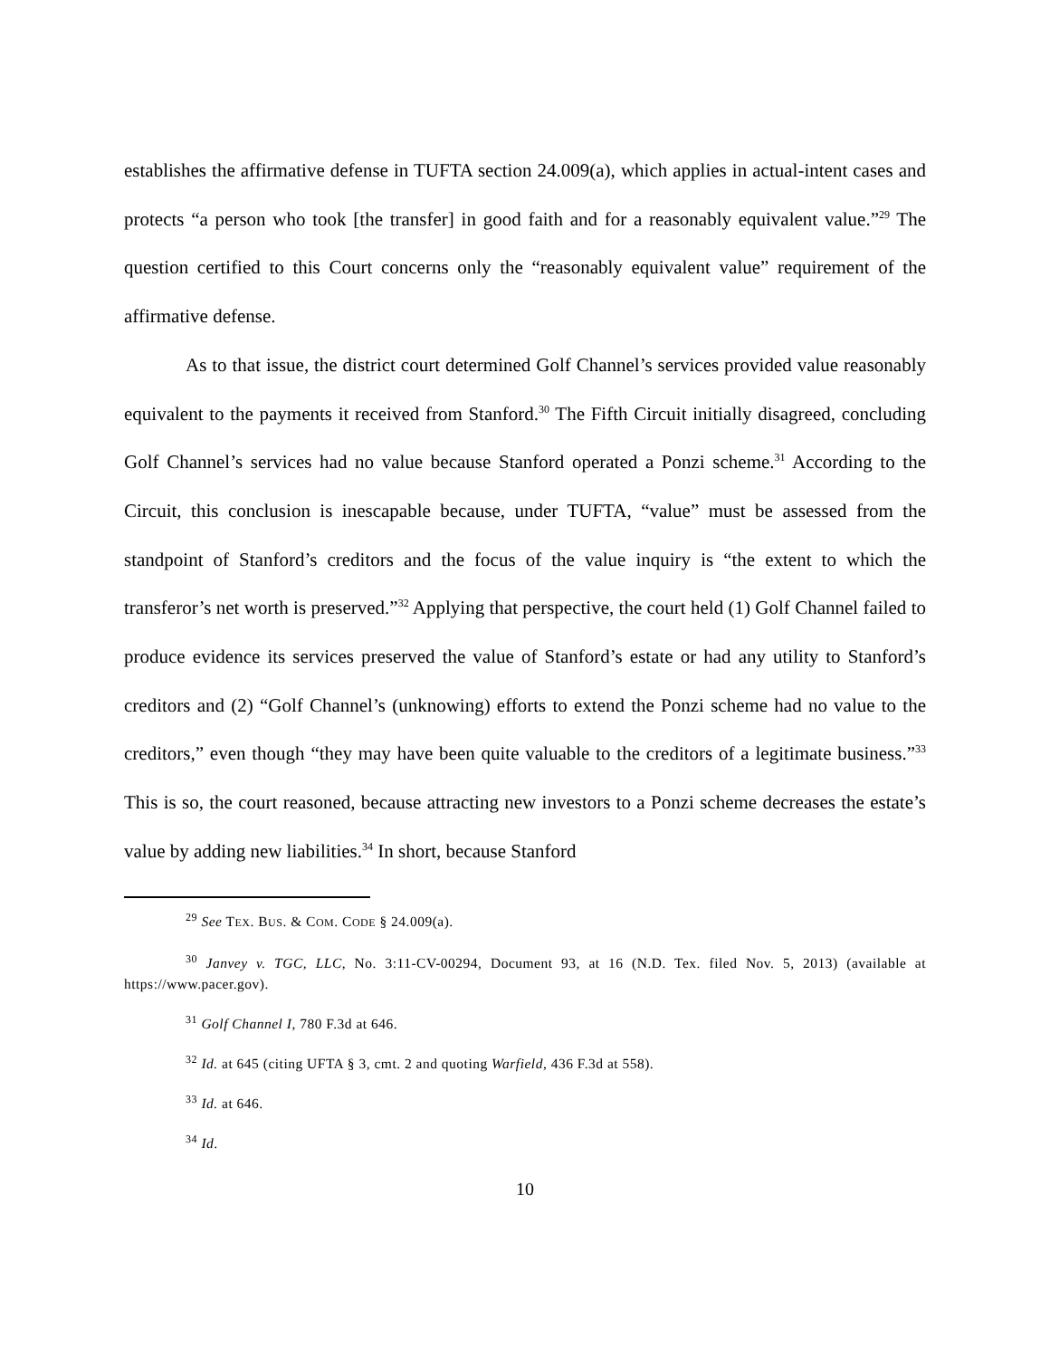establishes the affirmative defense in TUFTA section 24.009(a), which applies in actual-intent cases and protects “a person who took [the transfer] in good faith and for a reasonably equivalent value.”<sup>29</sup> The question certified to this Court concerns only the “reasonably equivalent value” requirement of the affirmative defense.
As to that issue, the district court determined Golf Channel’s services provided value reasonably equivalent to the payments it received from Stanford.<sup>30</sup> The Fifth Circuit initially disagreed, concluding Golf Channel’s services had no value because Stanford operated a Ponzi scheme.<sup>31</sup> According to the Circuit, this conclusion is inescapable because, under TUFTA, “value” must be assessed from the standpoint of Stanford’s creditors and the focus of the value inquiry is “the extent to which the transferor’s net worth is preserved.”<sup>32</sup> Applying that perspective, the court held (1) Golf Channel failed to produce evidence its services preserved the value of Stanford’s estate or had any utility to Stanford’s creditors and (2) “Golf Channel’s (unknowing) efforts to extend the Ponzi scheme had no value to the creditors,” even though “they may have been quite valuable to the creditors of a legitimate business.”<sup>33</sup> This is so, the court reasoned, because attracting new investors to a Ponzi scheme decreases the estate’s value by adding new liabilities.<sup>34</sup> In short, because Stanford
<sup>29</sup> See TEX. BUS. & COM. CODE § 24.009(a).
<sup>30</sup> Janvey v. TGC, LLC, No. 3:11-CV-00294, Document 93, at 16 (N.D. Tex. filed Nov. 5, 2013) (available at https://www.pacer.gov).
<sup>31</sup> Golf Channel I, 780 F.3d at 646.
<sup>32</sup> Id. at 645 (citing UFTA § 3, cmt. 2 and quoting Warfield, 436 F.3d at 558).
<sup>33</sup> Id. at 646.
<sup>34</sup> Id.
10